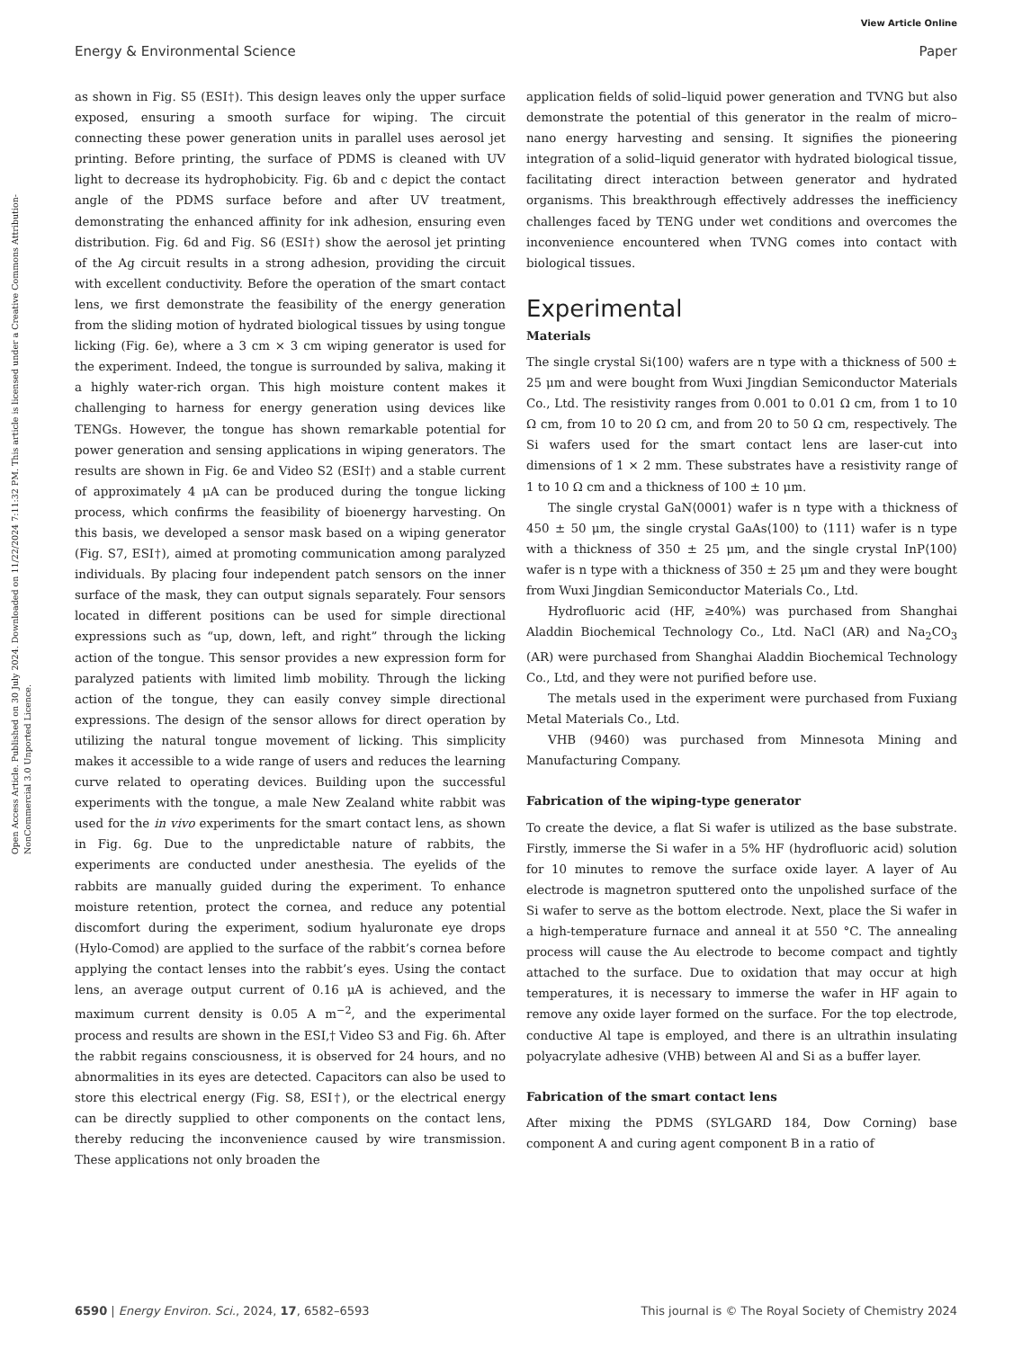View Article Online
Energy & Environmental Science Paper
Open Access Article. Published on 30 July 2024. Downloaded on 11/22/2024 7:11:32 PM. This article is licensed under a Creative Commons Attribution-NonCommercial 3.0 Unported Licence.
as shown in Fig. S5 (ESI†). This design leaves only the upper surface exposed, ensuring a smooth surface for wiping. The circuit connecting these power generation units in parallel uses aerosol jet printing. Before printing, the surface of PDMS is cleaned with UV light to decrease its hydrophobicity. Fig. 6b and c depict the contact angle of the PDMS surface before and after UV treatment, demonstrating the enhanced affinity for ink adhesion, ensuring even distribution. Fig. 6d and Fig. S6 (ESI†) show the aerosol jet printing of the Ag circuit results in a strong adhesion, providing the circuit with excellent conductivity. Before the operation of the smart contact lens, we first demonstrate the feasibility of the energy generation from the sliding motion of hydrated biological tissues by using tongue licking (Fig. 6e), where a 3 cm × 3 cm wiping generator is used for the experiment. Indeed, the tongue is surrounded by saliva, making it a highly water-rich organ. This high moisture content makes it challenging to harness for energy generation using devices like TENGs. However, the tongue has shown remarkable potential for power generation and sensing applications in wiping generators. The results are shown in Fig. 6e and Video S2 (ESI†) and a stable current of approximately 4 μA can be produced during the tongue licking process, which confirms the feasibility of bioenergy harvesting. On this basis, we developed a sensor mask based on a wiping generator (Fig. S7, ESI†), aimed at promoting communication among paralyzed individuals. By placing four independent patch sensors on the inner surface of the mask, they can output signals separately. Four sensors located in different positions can be used for simple directional expressions such as “up, down, left, and right” through the licking action of the tongue. This sensor provides a new expression form for paralyzed patients with limited limb mobility. Through the licking action of the tongue, they can easily convey simple directional expressions. The design of the sensor allows for direct operation by utilizing the natural tongue movement of licking. This simplicity makes it accessible to a wide range of users and reduces the learning curve related to operating devices. Building upon the successful experiments with the tongue, a male New Zealand white rabbit was used for the in vivo experiments for the smart contact lens, as shown in Fig. 6g. Due to the unpredictable nature of rabbits, the experiments are conducted under anesthesia. The eyelids of the rabbits are manually guided during the experiment. To enhance moisture retention, protect the cornea, and reduce any potential discomfort during the experiment, sodium hyaluronate eye drops (Hylo-Comod) are applied to the surface of the rabbit’s cornea before applying the contact lenses into the rabbit’s eyes. Using the contact lens, an average output current of 0.16 μA is achieved, and the maximum current density is 0.05 A m<sup>−2</sup>, and the experimental process and results are shown in the ESI,† Video S3 and Fig. 6h. After the rabbit regains consciousness, it is observed for 24 hours, and no abnormalities in its eyes are detected. Capacitors can also be used to store this electrical energy (Fig. S8, ESI†), or the electrical energy can be directly supplied to other components on the contact lens, thereby reducing the inconvenience caused by wire transmission. These applications not only broaden the
application fields of solid–liquid power generation and TVNG but also demonstrate the potential of this generator in the realm of micro–nano energy harvesting and sensing. It signifies the pioneering integration of a solid–liquid generator with hydrated biological tissue, facilitating direct interaction between generator and hydrated organisms. This breakthrough effectively addresses the inefficiency challenges faced by TENG under wet conditions and overcomes the inconvenience encountered when TVNG comes into contact with biological tissues.
Experimental
Materials
The single crystal Si⟨100⟩ wafers are n type with a thickness of 500 ± 25 μm and were bought from Wuxi Jingdian Semiconductor Materials Co., Ltd. The resistivity ranges from 0.001 to 0.01 Ω cm, from 1 to 10 Ω cm, from 10 to 20 Ω cm, and from 20 to 50 Ω cm, respectively. The Si wafers used for the smart contact lens are laser-cut into dimensions of 1 × 2 mm. These substrates have a resistivity range of 1 to 10 Ω cm and a thickness of 100 ± 10 μm.
The single crystal GaN⟨0001⟩ wafer is n type with a thickness of 450 ± 50 μm, the single crystal GaAs⟨100⟩ to ⟨111⟩ wafer is n type with a thickness of 350 ± 25 μm, and the single crystal InP⟨100⟩ wafer is n type with a thickness of 350 ± 25 μm and they were bought from Wuxi Jingdian Semiconductor Materials Co., Ltd.
Hydrofluoric acid (HF, ≥40%) was purchased from Shanghai Aladdin Biochemical Technology Co., Ltd. NaCl (AR) and Na<sub>2</sub>CO<sub>3</sub> (AR) were purchased from Shanghai Aladdin Biochemical Technology Co., Ltd, and they were not purified before use.
The metals used in the experiment were purchased from Fuxiang Metal Materials Co., Ltd.
VHB (9460) was purchased from Minnesota Mining and Manufacturing Company.
Fabrication of the wiping-type generator
To create the device, a flat Si wafer is utilized as the base substrate. Firstly, immerse the Si wafer in a 5% HF (hydrofluoric acid) solution for 10 minutes to remove the surface oxide layer. A layer of Au electrode is magnetron sputtered onto the unpolished surface of the Si wafer to serve as the bottom electrode. Next, place the Si wafer in a high-temperature furnace and anneal it at 550 °C. The annealing process will cause the Au electrode to become compact and tightly attached to the surface. Due to oxidation that may occur at high temperatures, it is necessary to immerse the wafer in HF again to remove any oxide layer formed on the surface. For the top electrode, conductive Al tape is employed, and there is an ultrathin insulating polyacrylate adhesive (VHB) between Al and Si as a buffer layer.
Fabrication of the smart contact lens
After mixing the PDMS (SYLGARD 184, Dow Corning) base component A and curing agent component B in a ratio of
6590 | Energy Environ. Sci., 2024, 17, 6582–6593 This journal is © The Royal Society of Chemistry 2024